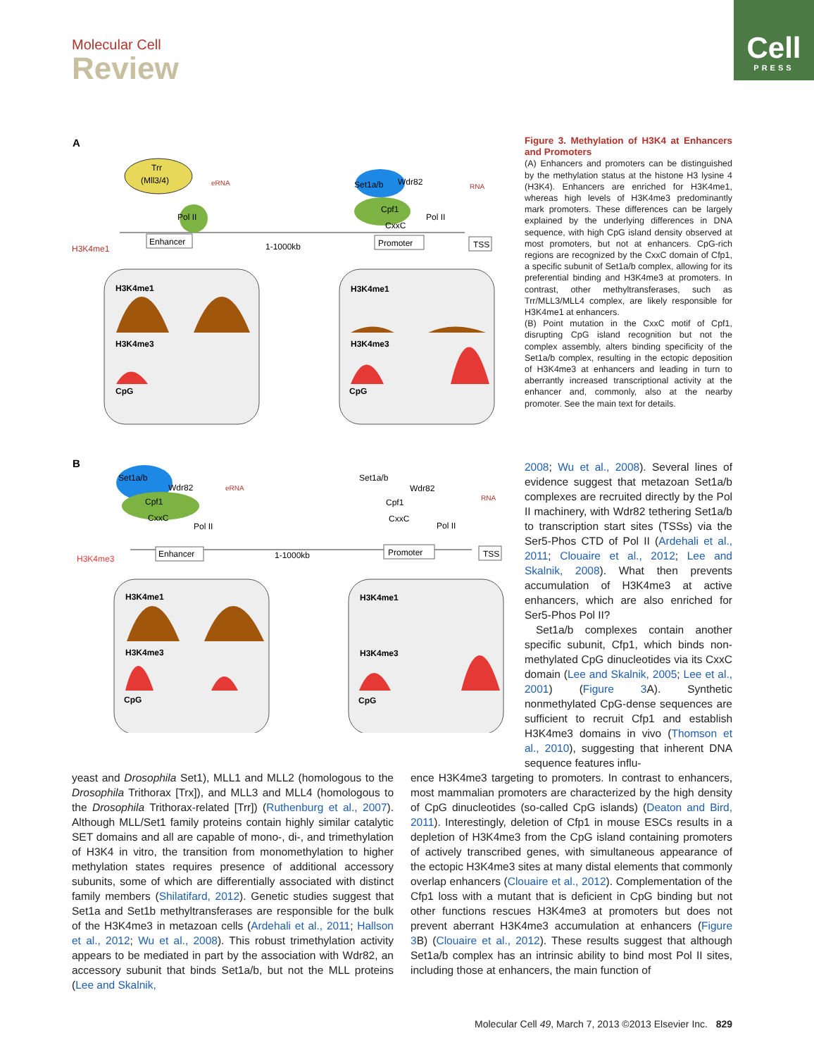Molecular Cell
Review
Cell
PRESS
A
Trr
(Mll3/4)
Pol II
Enhancer
H3K4me1
1-1000kb
Cpf1
CxxC
Set1a/b
Wdr82
Pol II
Promoter
TSS
eRNA
RNA
H3K4me1
H3K4me3
CpG
H3K4me1
H3K4me3
CpG
B
Set1a/b
Wdr82
Cpf1
CxxC
Pol II
Enhancer
H3K4me3
1-1000kb
Set1a/b
Wdr82
Cpf1
CxxC
Pol II
Promoter
TSS
eRNA
RNA
H3K4me1
H3K4me3
CpG
H3K4me1
H3K4me3
CpG
Figure 3. Methylation of H3K4 at Enhancers and Promoters
(A) Enhancers and promoters can be distinguished by the methylation status at the histone H3 lysine 4 (H3K4). Enhancers are enriched for H3K4me1, whereas high levels of H3K4me3 predominantly mark promoters. These differences can be largely explained by the underlying differences in DNA sequence, with high CpG island density observed at most promoters, but not at enhancers. CpG-rich regions are recognized by the CxxC domain of Cfp1, a specific subunit of Set1a/b complex, allowing for its preferential binding and H3K4me3 at promoters. In contrast, other methyltransferases, such as Trr/MLL3/MLL4 complex, are likely responsible for H3K4me1 at enhancers.
(B) Point mutation in the CxxC motif of Cpf1, disrupting CpG island recognition but not the complex assembly, alters binding specificity of the Set1a/b complex, resulting in the ectopic deposition of H3K4me3 at enhancers and leading in turn to aberrantly increased transcriptional activity at the enhancer and, commonly, also at the nearby promoter. See the main text for details.
2008; Wu et al., 2008). Several lines of evidence suggest that metazoan Set1a/b complexes are recruited directly by the Pol II machinery, with Wdr82 tethering Set1a/b to transcription start sites (TSSs) via the Ser5-Phos CTD of Pol II (Ardehali et al., 2011; Clouaire et al., 2012; Lee and Skalnik, 2008). What then prevents accumulation of H3K4me3 at active enhancers, which are also enriched for Ser5-Phos Pol II?
Set1a/b complexes contain another specific subunit, Cfp1, which binds non-methylated CpG dinucleotides via its CxxC domain (Lee and Skalnik, 2005; Lee et al., 2001) (Figure 3 A). Synthetic nonmethylated CpG-dense sequences are sufficient to recruit Cfp1 and establish H3K4me3 domains in vivo (Thomson et al., 2010), suggesting that inherent DNA sequence features influ-
yeast and Drosophila Set1), MLL1 and MLL2 (homologous to the Drosophila Trithorax [Trx]), and MLL3 and MLL4 (homologous to the Drosophila Trithorax-related [Trr]) (Ruthenburg et al., 2007). Although MLL/Set1 family proteins contain highly similar catalytic SET domains and all are capable of mono-, di-, and trimethylation of H3K4 in vitro, the transition from monomethylation to higher methylation states requires presence of additional accessory subunits, some of which are differentially associated with distinct family members (Shilatifard, 2012). Genetic studies suggest that Set1a and Set1b methyltransferases are responsible for the bulk of the H3K4me3 in metazoan cells (Ardehali et al., 2011; Hallson et al., 2012; Wu et al., 2008). This robust trimethylation activity appears to be mediated in part by the association with Wdr82, an accessory subunit that binds Set1a/b, but not the MLL proteins (Lee and Skalnik,
ence H3K4me3 targeting to promoters. In contrast to enhancers, most mammalian promoters are characterized by the high density of CpG dinucleotides (so-called CpG islands) (Deaton and Bird, 2011). Interestingly, deletion of Cfp1 in mouse ESCs results in a depletion of H3K4me3 from the CpG island containing promoters of actively transcribed genes, with simultaneous appearance of the ectopic H3K4me3 sites at many distal elements that commonly overlap enhancers (Clouaire et al., 2012). Complementation of the Cfp1 loss with a mutant that is deficient in CpG binding but not other functions rescues H3K4me3 at promoters but does not prevent aberrant H3K4me3 accumulation at enhancers (Figure 3 B) (Clouaire et al., 2012). These results suggest that although Set1a/b complex has an intrinsic ability to bind most Pol II sites, including those at enhancers, the main function of
Molecular Cell 49, March 7, 2013 ©2013 Elsevier Inc. 829